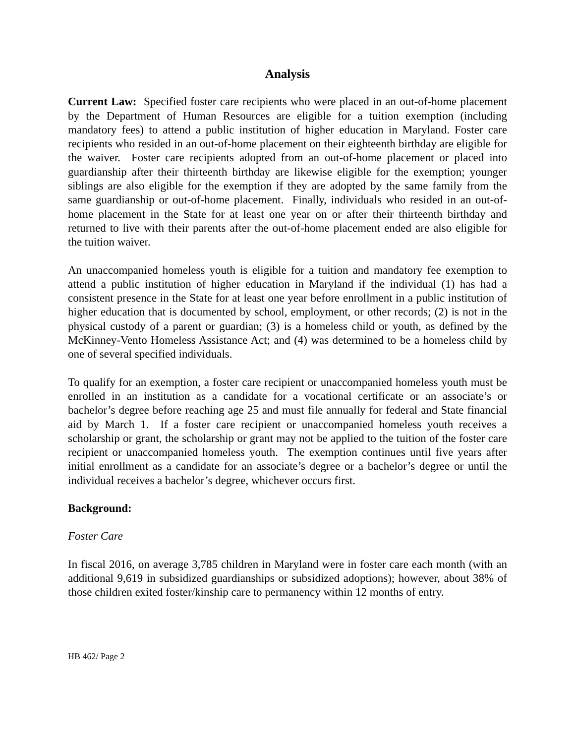Analysis
Current Law: Specified foster care recipients who were placed in an out-of-home placement by the Department of Human Resources are eligible for a tuition exemption (including mandatory fees) to attend a public institution of higher education in Maryland. Foster care recipients who resided in an out-of-home placement on their eighteenth birthday are eligible for the waiver. Foster care recipients adopted from an out-of-home placement or placed into guardianship after their thirteenth birthday are likewise eligible for the exemption; younger siblings are also eligible for the exemption if they are adopted by the same family from the same guardianship or out-of-home placement. Finally, individuals who resided in an out-of-home placement in the State for at least one year on or after their thirteenth birthday and returned to live with their parents after the out-of-home placement ended are also eligible for the tuition waiver.
An unaccompanied homeless youth is eligible for a tuition and mandatory fee exemption to attend a public institution of higher education in Maryland if the individual (1) has had a consistent presence in the State for at least one year before enrollment in a public institution of higher education that is documented by school, employment, or other records; (2) is not in the physical custody of a parent or guardian; (3) is a homeless child or youth, as defined by the McKinney-Vento Homeless Assistance Act; and (4) was determined to be a homeless child by one of several specified individuals.
To qualify for an exemption, a foster care recipient or unaccompanied homeless youth must be enrolled in an institution as a candidate for a vocational certificate or an associate’s or bachelor’s degree before reaching age 25 and must file annually for federal and State financial aid by March 1. If a foster care recipient or unaccompanied homeless youth receives a scholarship or grant, the scholarship or grant may not be applied to the tuition of the foster care recipient or unaccompanied homeless youth. The exemption continues until five years after initial enrollment as a candidate for an associate’s degree or a bachelor’s degree or until the individual receives a bachelor’s degree, whichever occurs first.
Background:
Foster Care
In fiscal 2016, on average 3,785 children in Maryland were in foster care each month (with an additional 9,619 in subsidized guardianships or subsidized adoptions); however, about 38% of those children exited foster/kinship care to permanency within 12 months of entry.
HB 462/ Page 2